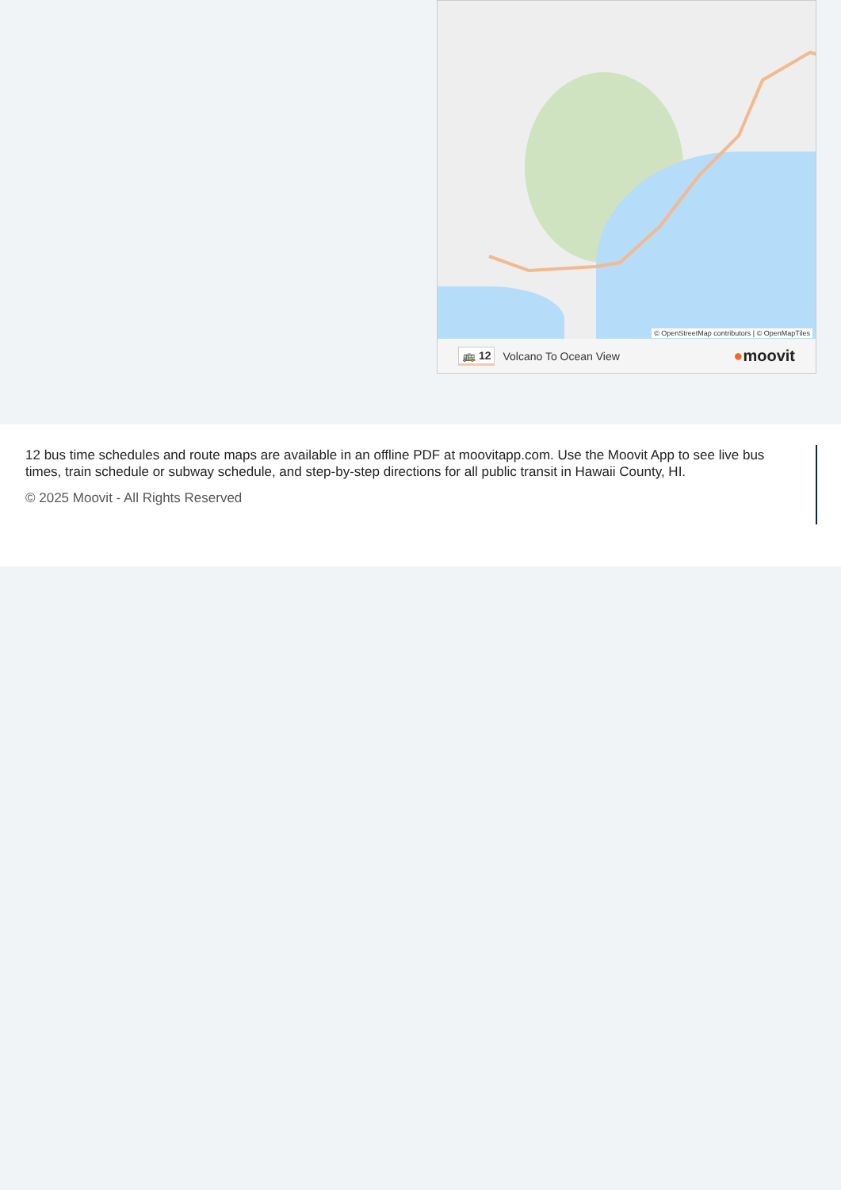© OpenStreetMap contributors | © OpenMapTiles
🚌 12 Volcano To Ocean View ●moovit
12 bus time schedules and route maps are available in an offline PDF at moovitapp.com. Use the Moovit App to see live bus times, train schedule or subway schedule, and step-by-step directions for all public transit in Hawaii County, HI.
© 2025 Moovit - All Rights Reserved